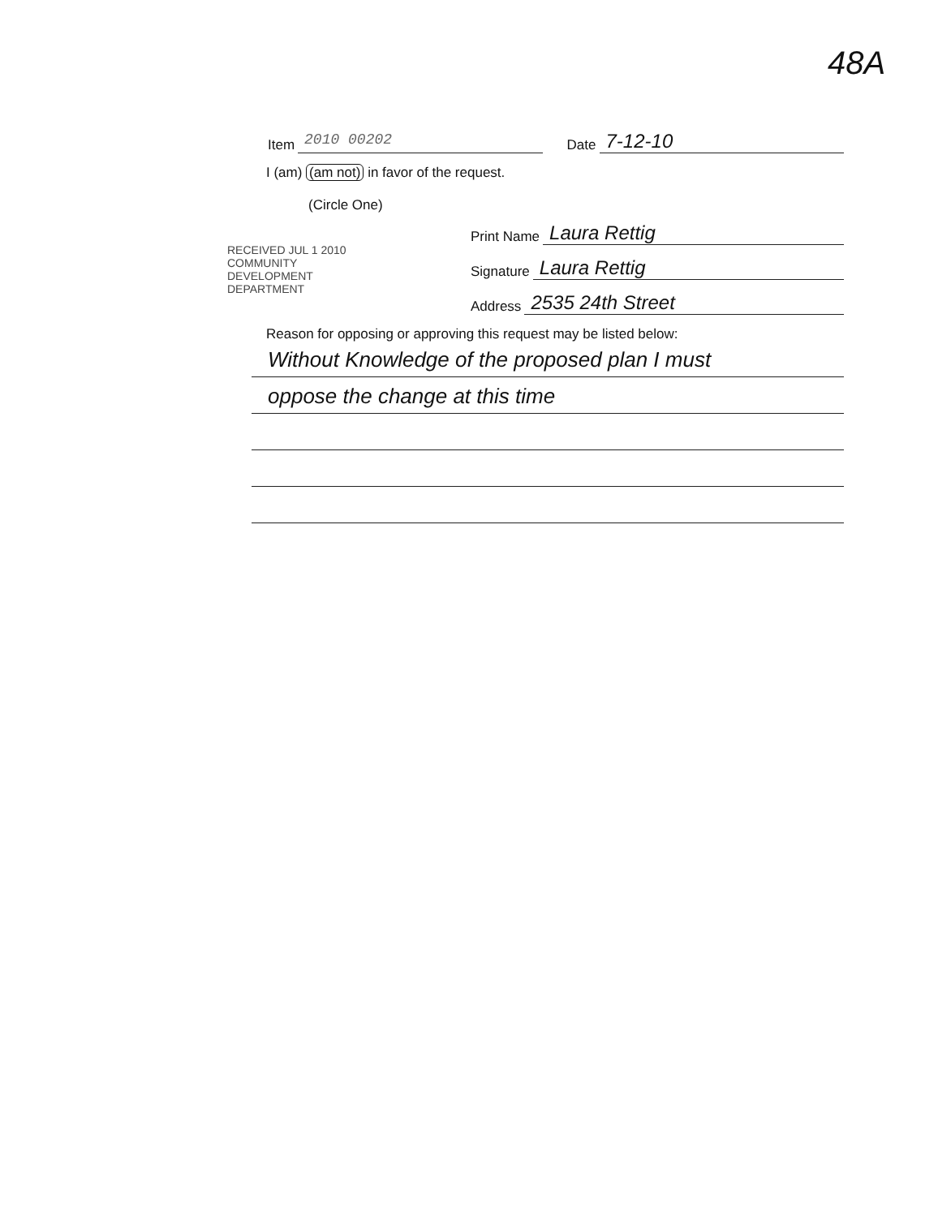48A
Item 2010 00202 Date 7-12-10
I (am) (am not) in favor of the request.
(Circle One)
Print Name Laura Rettig
Signature Laura Rettig
Address 2535 24th Street
Reason for opposing or approving this request may be listed below:
Without Knowledge of the proposed plan I must
oppose the change at this time
RECEIVED JUL 1 2010 COMMUNITY DEVELOPMENT DEPARTMENT